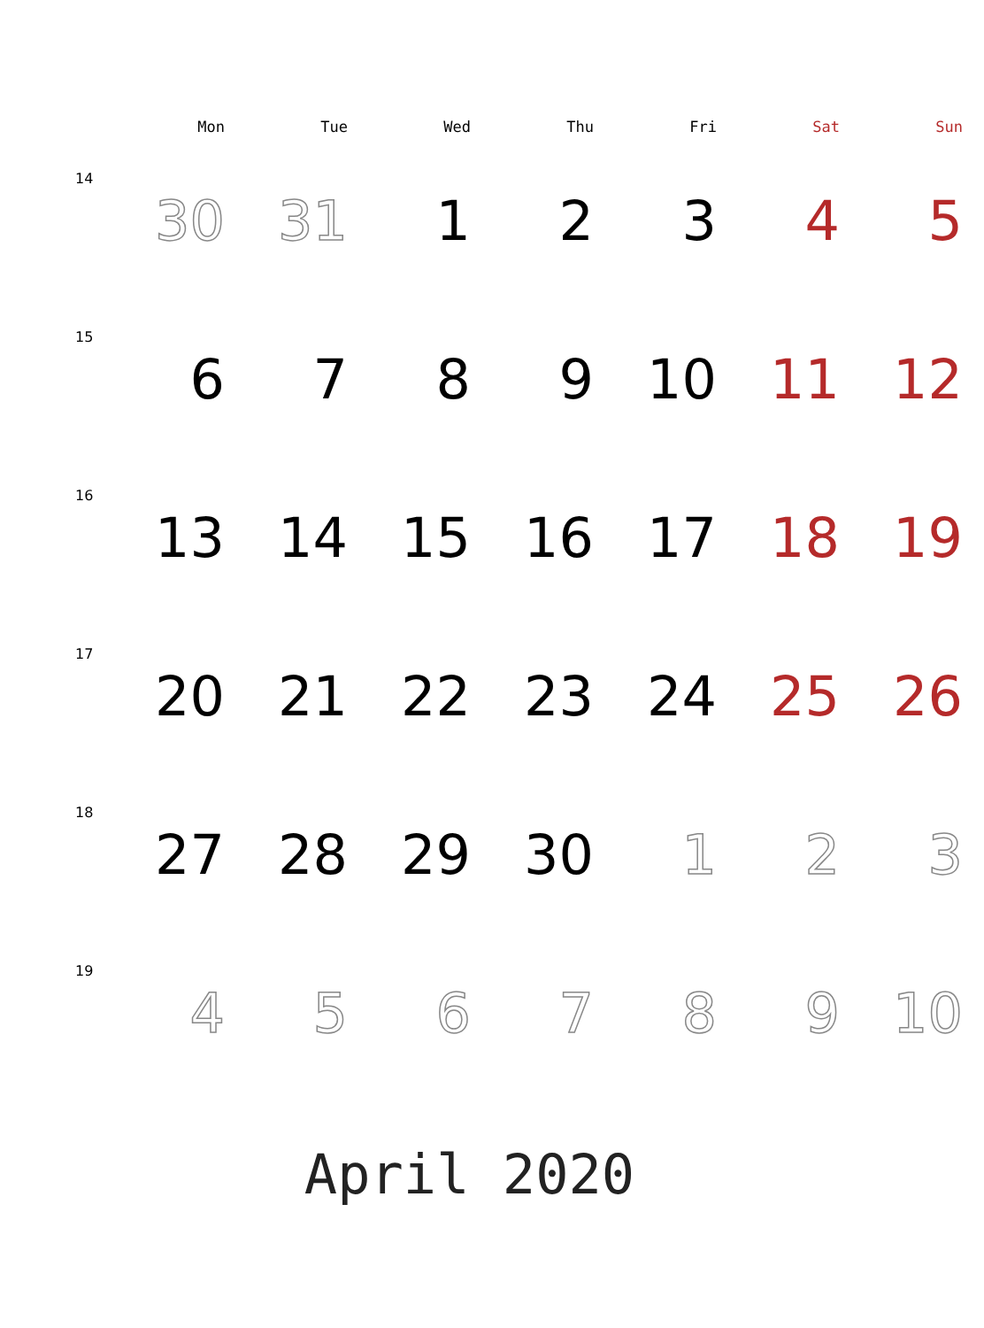| | Mon | Tue | Wed | Thu | Fri | Sat | Sun |
| --- | --- | --- | --- | --- | --- | --- | --- |
| 14 | 30 | 31 | 1 | 2 | 3 | 4 | 5 |
| 15 | 6 | 7 | 8 | 9 | 10 | 11 | 12 |
| 16 | 13 | 14 | 15 | 16 | 17 | 18 | 19 |
| 17 | 20 | 21 | 22 | 23 | 24 | 25 | 26 |
| 18 | 27 | 28 | 29 | 30 | 1 | 2 | 3 |
| 19 | 4 | 5 | 6 | 7 | 8 | 9 | 10 |
April 2020